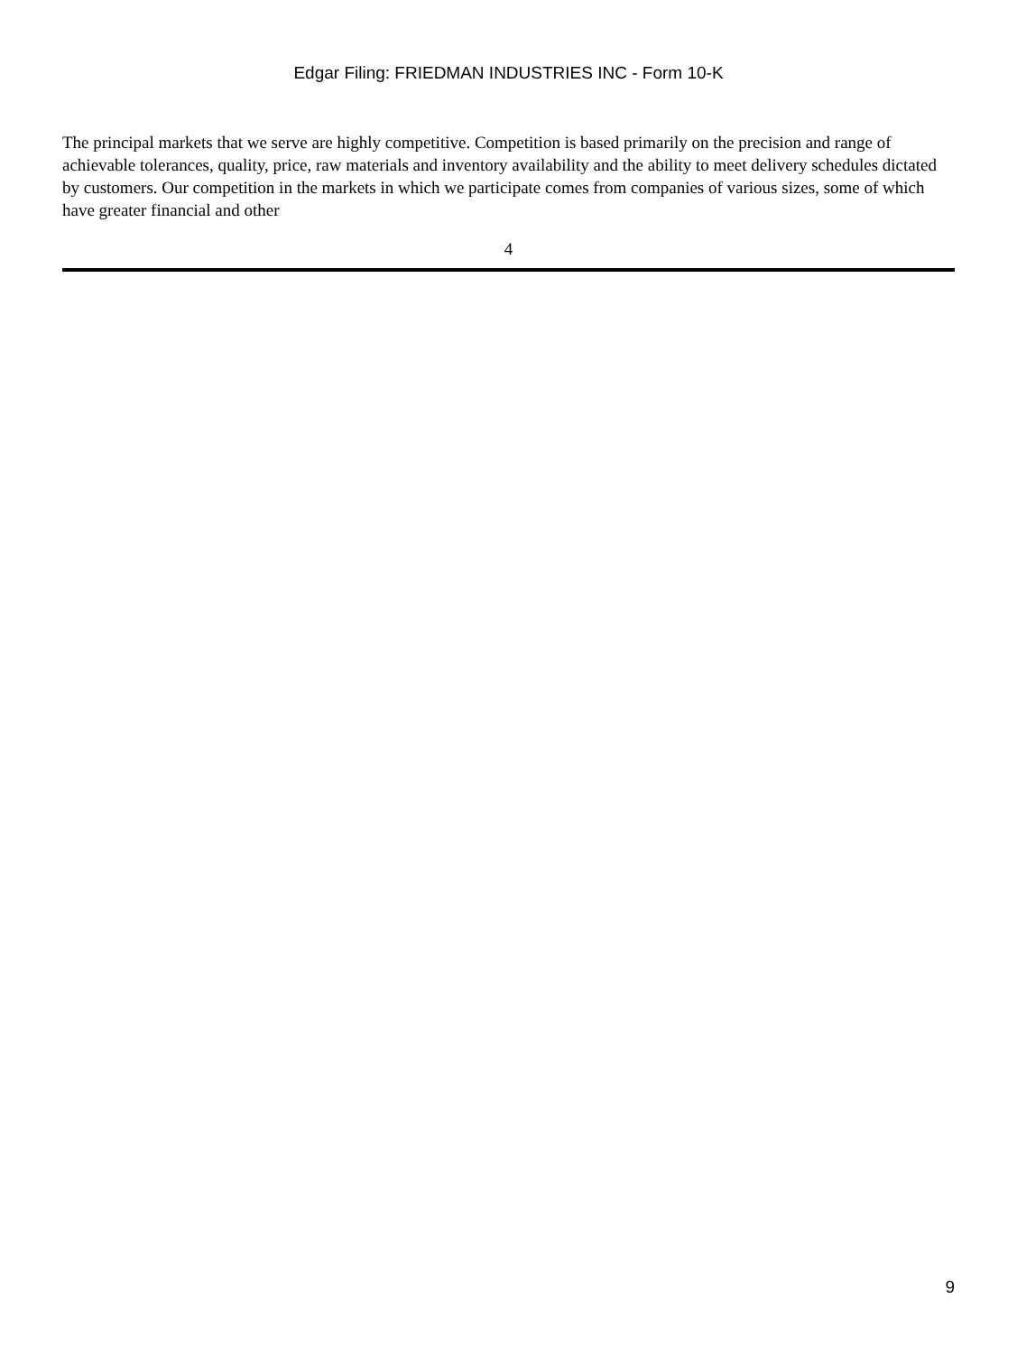Edgar Filing: FRIEDMAN INDUSTRIES INC - Form 10-K
The principal markets that we serve are highly competitive. Competition is based primarily on the precision and range of achievable tolerances, quality, price, raw materials and inventory availability and the ability to meet delivery schedules dictated by customers. Our competition in the markets in which we participate comes from companies of various sizes, some of which have greater financial and other
4
9